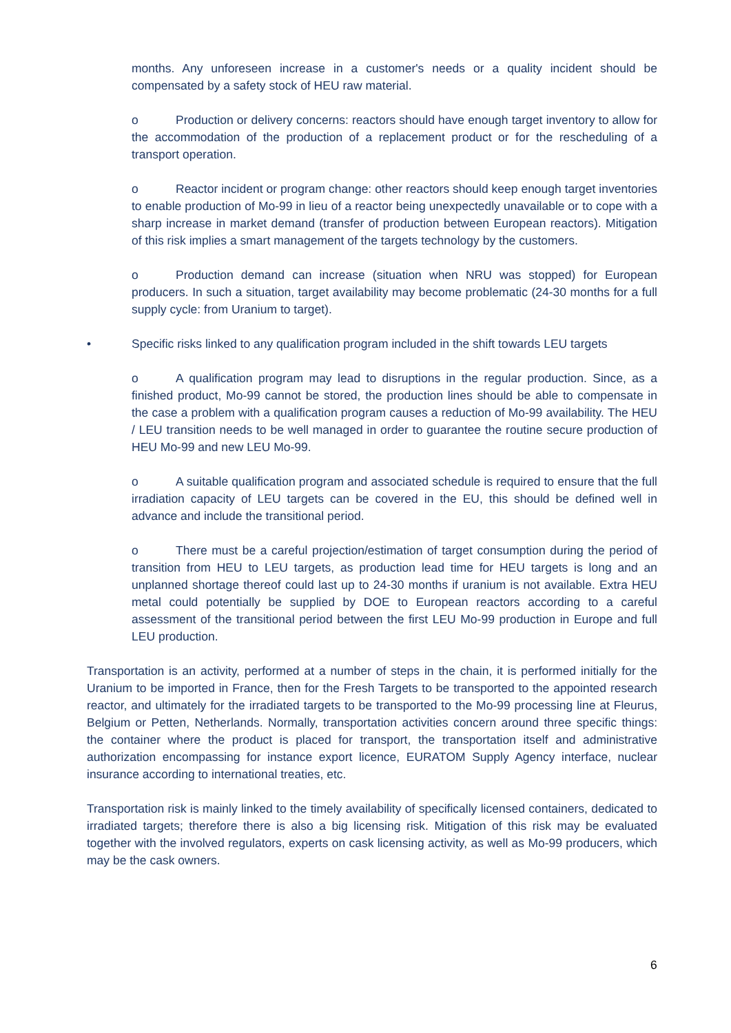months. Any unforeseen increase in a customer's needs or a quality incident should be compensated by a safety stock of HEU raw material.
o Production or delivery concerns: reactors should have enough target inventory to allow for the accommodation of the production of a replacement product or for the rescheduling of a transport operation.
o Reactor incident or program change: other reactors should keep enough target inventories to enable production of Mo-99 in lieu of a reactor being unexpectedly unavailable or to cope with a sharp increase in market demand (transfer of production between European reactors). Mitigation of this risk implies a smart management of the targets technology by the customers.
o Production demand can increase (situation when NRU was stopped) for European producers. In such a situation, target availability may become problematic (24-30 months for a full supply cycle: from Uranium to target).
• Specific risks linked to any qualification program included in the shift towards LEU targets
o A qualification program may lead to disruptions in the regular production. Since, as a finished product, Mo-99 cannot be stored, the production lines should be able to compensate in the case a problem with a qualification program causes a reduction of Mo-99 availability. The HEU / LEU transition needs to be well managed in order to guarantee the routine secure production of HEU Mo-99 and new LEU Mo-99.
o A suitable qualification program and associated schedule is required to ensure that the full irradiation capacity of LEU targets can be covered in the EU, this should be defined well in advance and include the transitional period.
o There must be a careful projection/estimation of target consumption during the period of transition from HEU to LEU targets, as production lead time for HEU targets is long and an unplanned shortage thereof could last up to 24-30 months if uranium is not available. Extra HEU metal could potentially be supplied by DOE to European reactors according to a careful assessment of the transitional period between the first LEU Mo-99 production in Europe and full LEU production.
Transportation is an activity, performed at a number of steps in the chain, it is performed initially for the Uranium to be imported in France, then for the Fresh Targets to be transported to the appointed research reactor, and ultimately for the irradiated targets to be transported to the Mo-99 processing line at Fleurus, Belgium or Petten, Netherlands. Normally, transportation activities concern around three specific things: the container where the product is placed for transport, the transportation itself and administrative authorization encompassing for instance export licence, EURATOM Supply Agency interface, nuclear insurance according to international treaties, etc.
Transportation risk is mainly linked to the timely availability of specifically licensed containers, dedicated to irradiated targets; therefore there is also a big licensing risk. Mitigation of this risk may be evaluated together with the involved regulators, experts on cask licensing activity, as well as Mo-99 producers, which may be the cask owners.
6